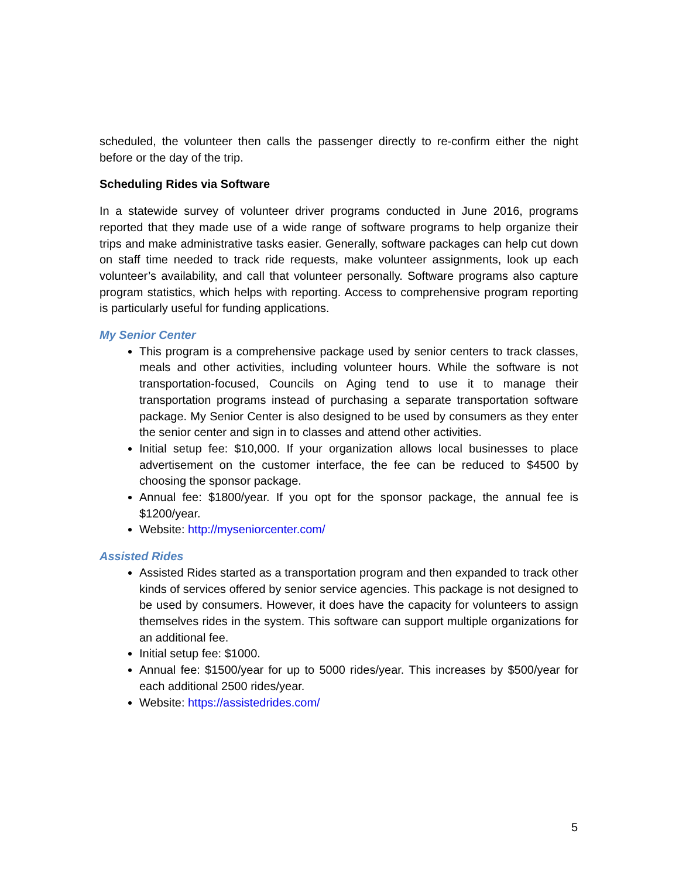scheduled, the volunteer then calls the passenger directly to re-confirm either the night before or the day of the trip.
Scheduling Rides via Software
In a statewide survey of volunteer driver programs conducted in June 2016, programs reported that they made use of a wide range of software programs to help organize their trips and make administrative tasks easier. Generally, software packages can help cut down on staff time needed to track ride requests, make volunteer assignments, look up each volunteer’s availability, and call that volunteer personally. Software programs also capture program statistics, which helps with reporting. Access to comprehensive program reporting is particularly useful for funding applications.
My Senior Center
This program is a comprehensive package used by senior centers to track classes, meals and other activities, including volunteer hours. While the software is not transportation-focused, Councils on Aging tend to use it to manage their transportation programs instead of purchasing a separate transportation software package. My Senior Center is also designed to be used by consumers as they enter the senior center and sign in to classes and attend other activities.
Initial setup fee: $10,000. If your organization allows local businesses to place advertisement on the customer interface, the fee can be reduced to $4500 by choosing the sponsor package.
Annual fee: $1800/year. If you opt for the sponsor package, the annual fee is $1200/year.
Website: http://myseniorcenter.com/
Assisted Rides
Assisted Rides started as a transportation program and then expanded to track other kinds of services offered by senior service agencies. This package is not designed to be used by consumers. However, it does have the capacity for volunteers to assign themselves rides in the system. This software can support multiple organizations for an additional fee.
Initial setup fee: $1000.
Annual fee: $1500/year for up to 5000 rides/year. This increases by $500/year for each additional 2500 rides/year.
Website: https://assistedrides.com/
5